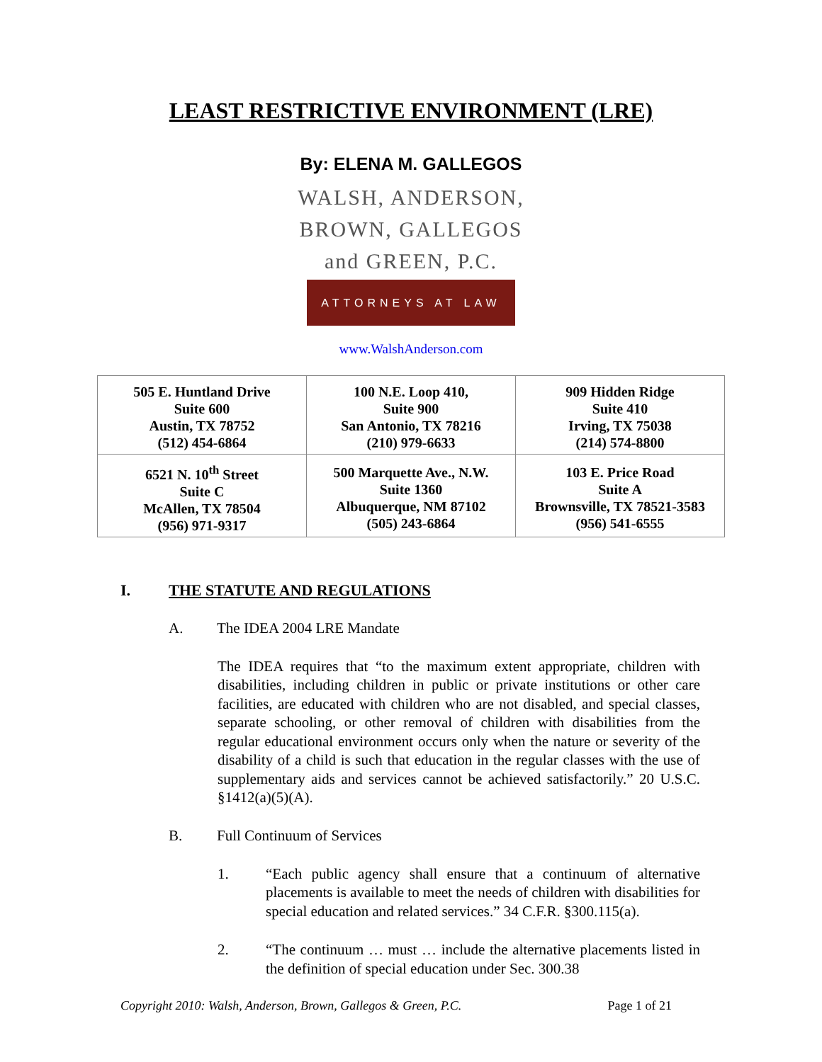LEAST RESTRICTIVE ENVIRONMENT (LRE)
By: ELENA M. GALLEGOS
WALSH, ANDERSON,
BROWN, GALLEGOS
and GREEN, P.C.
ATTORNEYS AT LAW
www.WalshAnderson.com
| 505 E. Huntland Drive Suite 600 Austin, TX 78752 (512) 454-6864 | 100 N.E. Loop 410, Suite 900 San Antonio, TX 78216 (210) 979-6633 | 909 Hidden Ridge Suite 410 Irving, TX 75038 (214) 574-8800 |
| 6521 N. 10<sup>th</sup> Street Suite C McAllen, TX 78504 (956) 971-9317 | 500 Marquette Ave., N.W. Suite 1360 Albuquerque, NM 87102 (505) 243-6864 | 103 E. Price Road Suite A Brownsville, TX 78521-3583 (956) 541-6555 |
I. THE STATUTE AND REGULATIONS
A. The IDEA 2004 LRE Mandate
The IDEA requires that “to the maximum extent appropriate, children with disabilities, including children in public or private institutions or other care facilities, are educated with children who are not disabled, and special classes, separate schooling, or other removal of children with disabilities from the regular educational environment occurs only when the nature or severity of the disability of a child is such that education in the regular classes with the use of supplementary aids and services cannot be achieved satisfactorily.” 20 U.S.C. §1412(a)(5)(A).
B. Full Continuum of Services
1. “Each public agency shall ensure that a continuum of alternative placements is available to meet the needs of children with disabilities for special education and related services.” 34 C.F.R. §300.115(a).
2. “The continuum … must … include the alternative placements listed in the definition of special education under Sec. 300.38
Copyright 2010: Walsh, Anderson, Brown, Gallegos & Green, P.C. Page 1 of 21